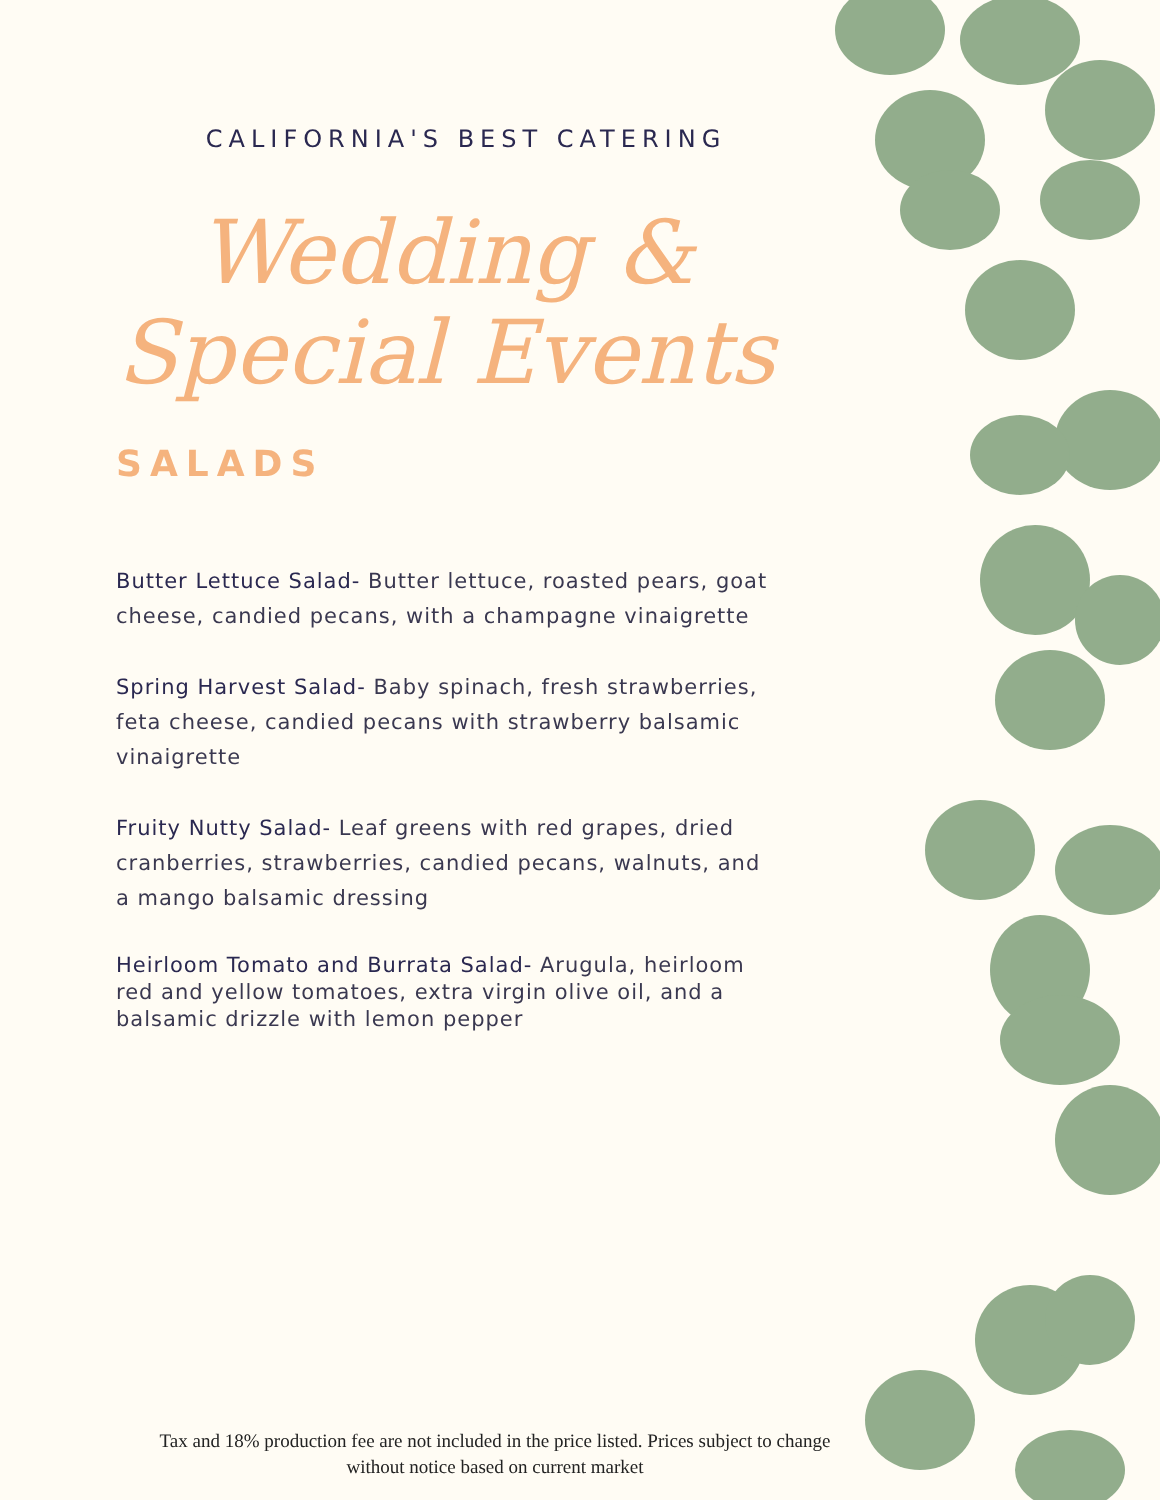CALIFORNIA'S BEST CATERING
Wedding &
Special Events
SALADS
Butter Lettuce Salad- Butter lettuce, roasted pears, goat cheese, candied pecans, with a champagne vinaigrette
Spring Harvest Salad- Baby spinach, fresh strawberries, feta cheese, candied pecans with strawberry balsamic vinaigrette
Fruity Nutty Salad- Leaf greens with red grapes, dried cranberries, strawberries, candied pecans, walnuts, and a mango balsamic dressing
Heirloom Tomato and Burrata Salad- Arugula, heirloom red and yellow tomatoes, extra virgin olive oil, and a balsamic drizzle with lemon pepper
Tax and 18% production fee are not included in the price listed. Prices subject to change without notice based on current market